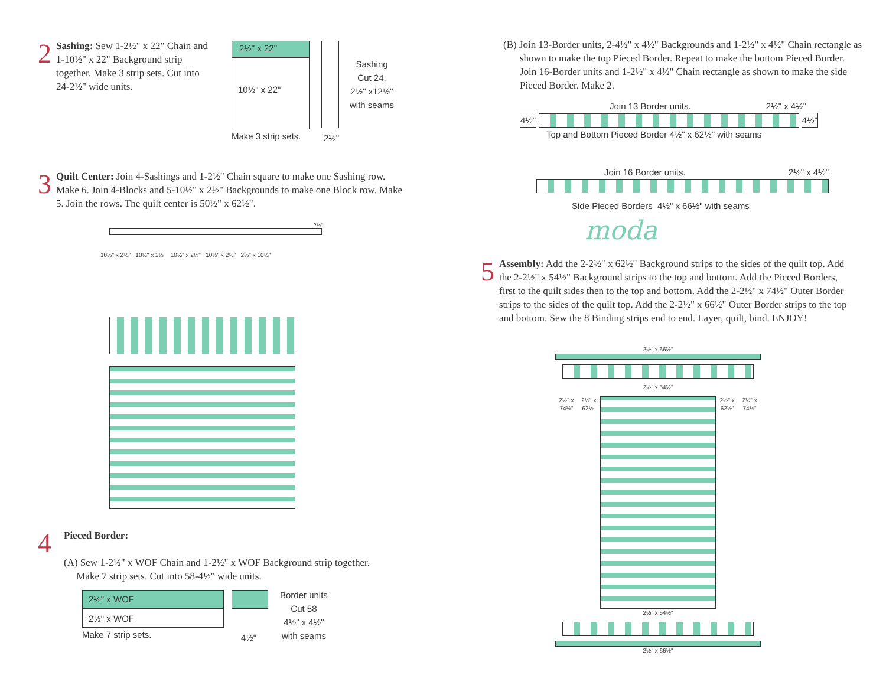2
Sashing: Sew 1-2½" x 22" Chain and 1-10½" x 22" Background strip together. Make 3 strip sets. Cut into 24-2½" wide units.
2½" x 22"
10½" x 22"
Make 3 strip sets.
2½"
Sashing
Cut 24.
2½" x12½"
with seams
3
Quilt Center: Join 4-Sashings and 1-2½" Chain square to make one Sashing row. Make 6. Join 4-Blocks and 5-10½" x 2½" Backgrounds to make one Block row. Make 5. Join the rows. The quilt center is 50½" x 62½".
2½"
10½" x 2½" 10½" x 2½" 10½" x 2½" 10½" x 2½" 2½" x 10½"
4
Pieced Border:
(A) Sew 1-2½" x WOF Chain and 1-2½" x WOF Background strip together.
Make 7 strip sets. Cut into 58-4½" wide units.
2½" x WOF
2½" x WOF
Make 7 strip sets.
4½"
Border units
Cut 58
4½" x 4½"
with seams
(B) Join 13-Border units, 2-4½" x 4½" Backgrounds and 1-2½" x 4½" Chain rectangle as shown to make the top Pieced Border. Repeat to make the bottom Pieced Border. Join 16-Border units and 1-2½" x 4½" Chain rectangle as shown to make the side Pieced Border. Make 2.
Join 13 Border units. 2½" x 4½"
4½" 4½"
Top and Bottom Pieced Border 4½" x 62½" with seams
Join 16 Border units. 2½" x 4½"
Side Pieced Borders 4½" x 66½" with seams
moda
5
Assembly: Add the 2-2½" x 62½" Background strips to the sides of the quilt top. Add the 2-2½" x 54½" Background strips to the top and bottom. Add the Pieced Borders, first to the quilt sides then to the top and bottom. Add the 2-2½" x 74½" Outer Border strips to the sides of the quilt top. Add the 2-2½" x 66½" Outer Border strips to the top and bottom. Sew the 8 Binding strips end to end. Layer, quilt, bind. ENJOY!
2½" x 66½"
2½" x 54½"
2½" x 74½" 2½" x 62½" 2½" x 62½" 2½" x 74½"
2½" x 54½"
2½" x 66½"